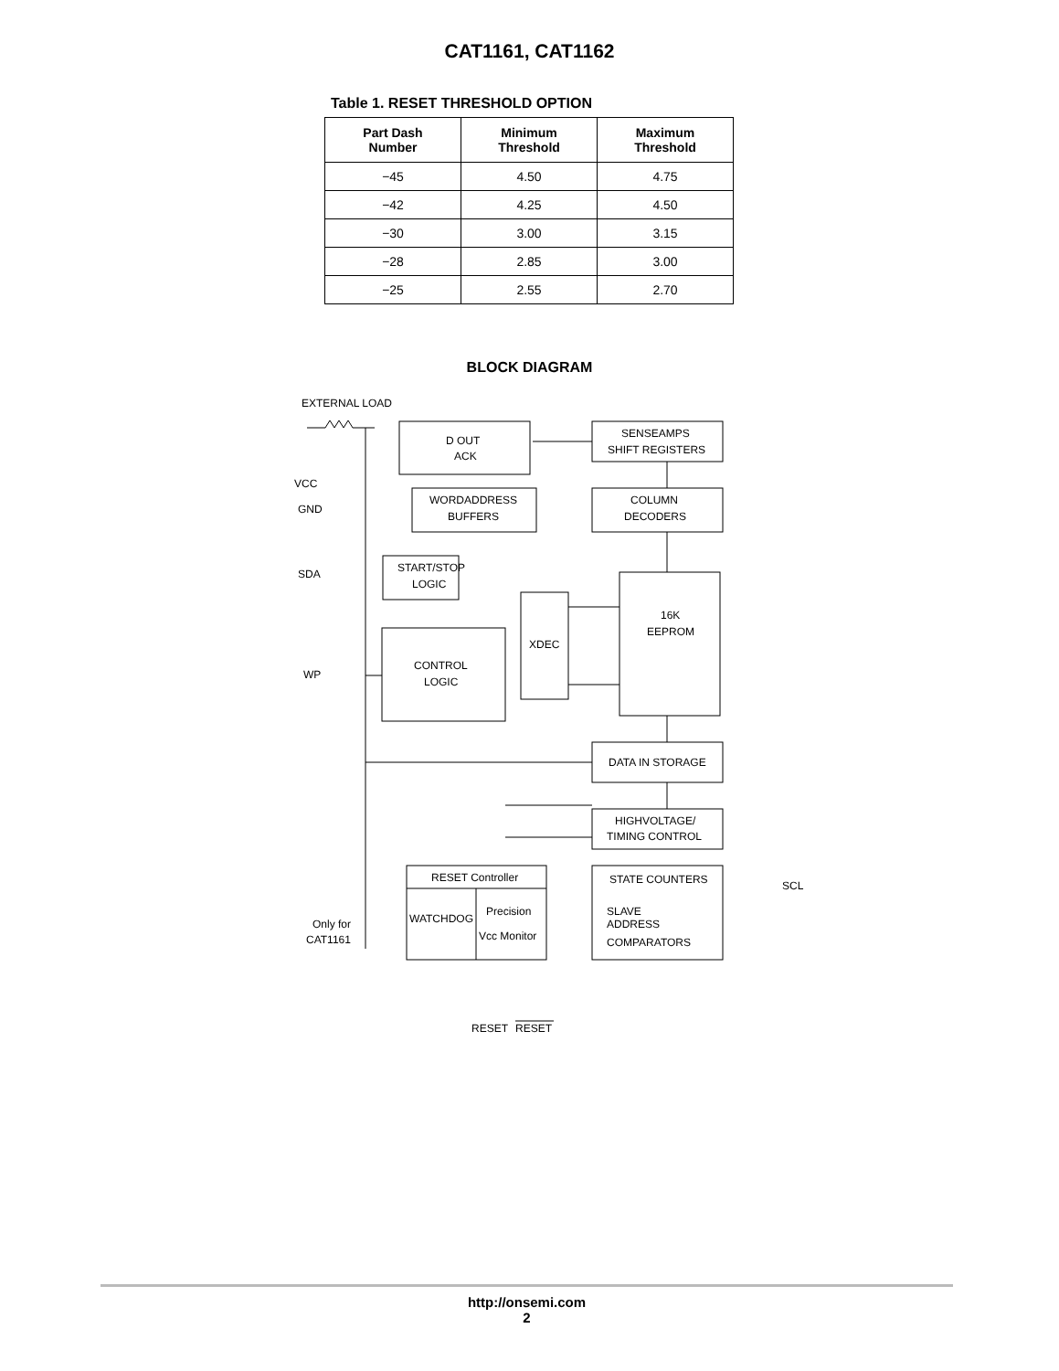CAT1161, CAT1162
Table 1. RESET THRESHOLD OPTION
| Part Dash Number | Minimum Threshold | Maximum Threshold |
| --- | --- | --- |
| −45 | 4.50 | 4.75 |
| −42 | 4.25 | 4.50 |
| −30 | 3.00 | 3.15 |
| −28 | 2.85 | 3.00 |
| −25 | 2.55 | 2.70 |
BLOCK DIAGRAM
EXTERNAL LOAD
D OUT
ACK
SENSEAMPS
SHIFT REGISTERS
VCC
GND
WORDADDRESS
BUFFERS
COLUMN
DECODERS
SDA
START/STOP
LOGIC
XDEC
16K
EEPROM
WP
CONTROL
LOGIC
DATA IN STORAGE
HIGHVOLTAGE/
TIMING CONTROL
RESET Controller
WATCHDOG
Precision
Vcc Monitor
STATE COUNTERS
SLAVE
ADDRESS
COMPARATORS
SCL
Only for
CAT1161
RESET
RESET
http://onsemi.com
2